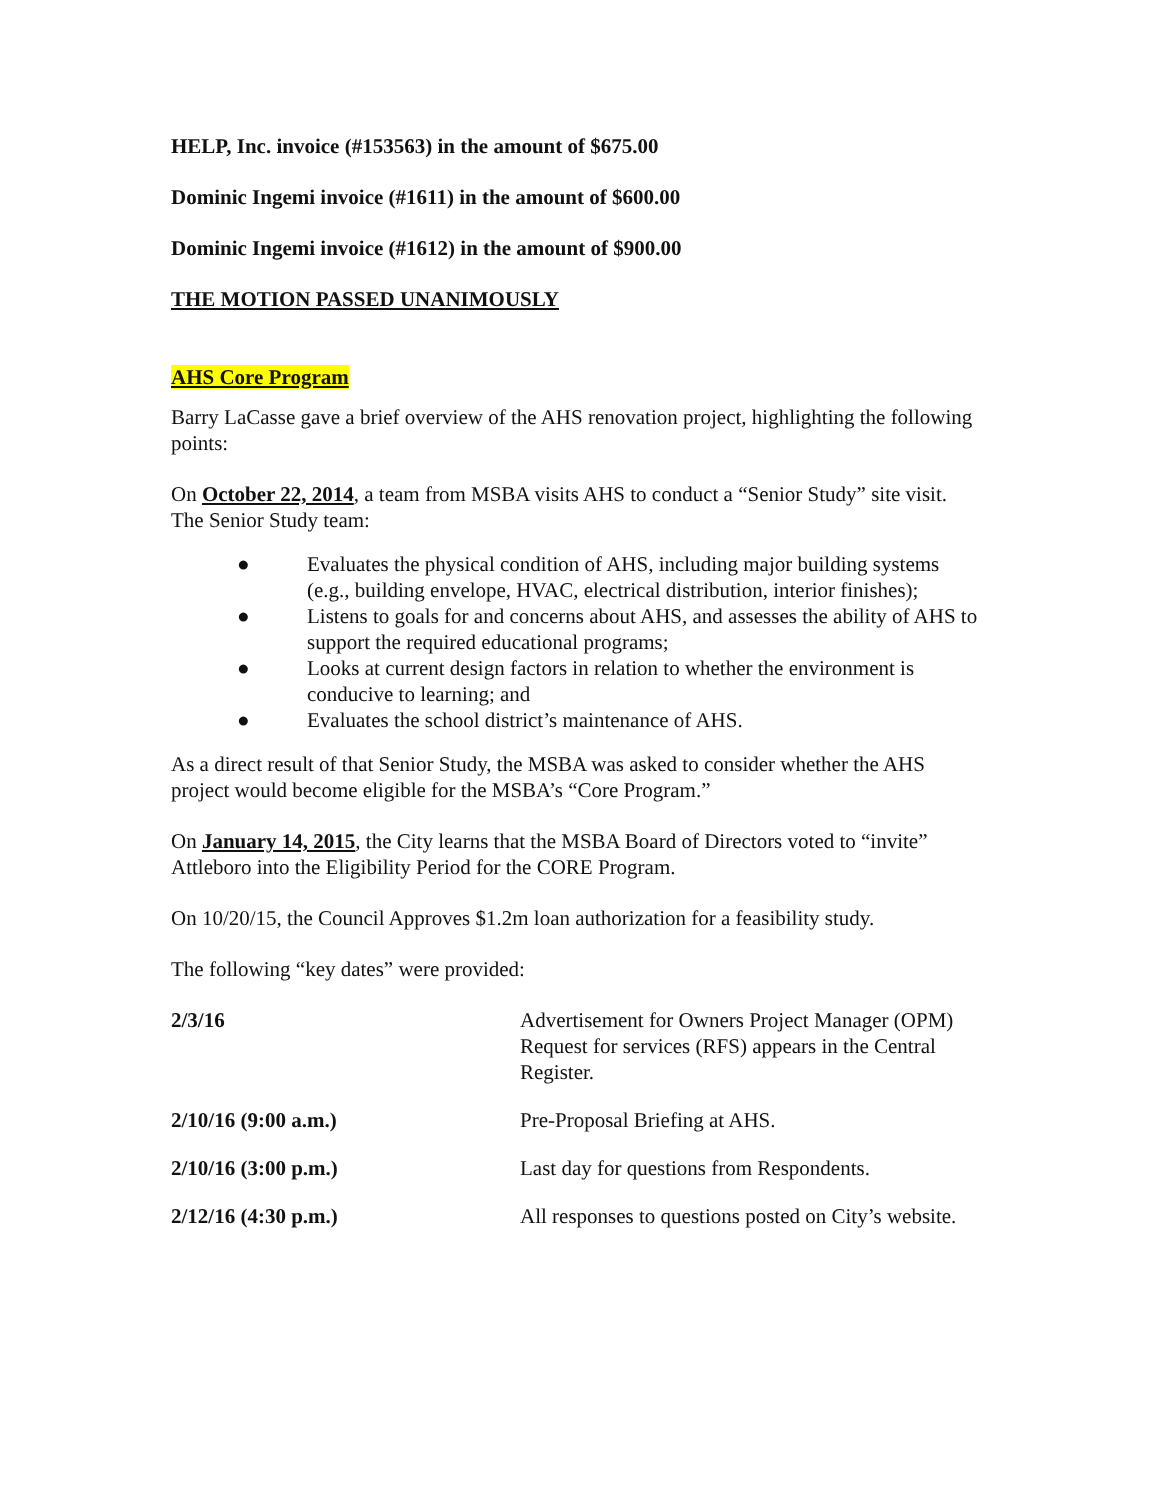HELP, Inc. invoice (#153563) in the amount of $675.00
Dominic Ingemi invoice (#1611) in the amount of $600.00
Dominic Ingemi invoice (#1612) in the amount of $900.00
THE MOTION PASSED UNANIMOUSLY
AHS Core Program
Barry LaCasse gave a brief overview of the AHS renovation project, highlighting the following points:
On October 22, 2014, a team from MSBA visits AHS to conduct a “Senior Study” site visit. The Senior Study team:
● Evaluates the physical condition of AHS, including major building systems (e.g., building envelope, HVAC, electrical distribution, interior finishes);
● Listens to goals for and concerns about AHS, and assesses the ability of AHS to support the required educational programs;
● Looks at current design factors in relation to whether the environment is conducive to learning; and
● Evaluates the school district’s maintenance of AHS.
As a direct result of that Senior Study, the MSBA was asked to consider whether the AHS project would become eligible for the MSBA’s “Core Program.”
On January 14, 2015, the City learns that the MSBA Board of Directors voted to “invite” Attleboro into the Eligibility Period for the CORE Program.
On 10/20/15, the Council Approves $1.2m loan authorization for a feasibility study.
The following “key dates” were provided:
| 2/3/16 | Advertisement for Owners Project Manager (OPM) Request for services (RFS) appears in the Central Register. |
| 2/10/16 (9:00 a.m.) | Pre-Proposal Briefing at AHS. |
| 2/10/16 (3:00 p.m.) | Last day for questions from Respondents. |
| 2/12/16 (4:30 p.m.) | All responses to questions posted on City’s website. |